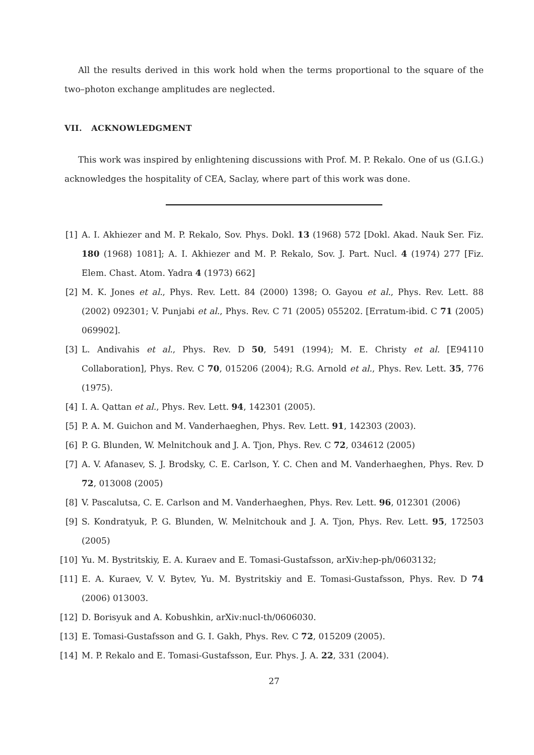All the results derived in this work hold when the terms proportional to the square of the two–photon exchange amplitudes are neglected.
VII. ACKNOWLEDGMENT
This work was inspired by enlightening discussions with Prof. M. P. Rekalo. One of us (G.I.G.) acknowledges the hospitality of CEA, Saclay, where part of this work was done.
[1] A. I. Akhiezer and M. P. Rekalo, Sov. Phys. Dokl. 13 (1968) 572 [Dokl. Akad. Nauk Ser. Fiz. 180 (1968) 1081]; A. I. Akhiezer and M. P. Rekalo, Sov. J. Part. Nucl. 4 (1974) 277 [Fiz. Elem. Chast. Atom. Yadra 4 (1973) 662]
[2] M. K. Jones et al., Phys. Rev. Lett. 84 (2000) 1398; O. Gayou et al., Phys. Rev. Lett. 88 (2002) 092301; V. Punjabi et al., Phys. Rev. C 71 (2005) 055202. [Erratum-ibid. C 71 (2005) 069902].
[3] L. Andivahis et al., Phys. Rev. D 50, 5491 (1994); M. E. Christy et al. [E94110 Collaboration], Phys. Rev. C 70, 015206 (2004); R.G. Arnold et al., Phys. Rev. Lett. 35, 776 (1975).
[4] I. A. Qattan et al., Phys. Rev. Lett. 94, 142301 (2005).
[5] P. A. M. Guichon and M. Vanderhaeghen, Phys. Rev. Lett. 91, 142303 (2003).
[6] P. G. Blunden, W. Melnitchouk and J. A. Tjon, Phys. Rev. C 72, 034612 (2005)
[7] A. V. Afanasev, S. J. Brodsky, C. E. Carlson, Y. C. Chen and M. Vanderhaeghen, Phys. Rev. D 72, 013008 (2005)
[8] V. Pascalutsa, C. E. Carlson and M. Vanderhaeghen, Phys. Rev. Lett. 96, 012301 (2006)
[9] S. Kondratyuk, P. G. Blunden, W. Melnitchouk and J. A. Tjon, Phys. Rev. Lett. 95, 172503 (2005)
[10] Yu. M. Bystritskiy, E. A. Kuraev and E. Tomasi-Gustafsson, arXiv:hep-ph/0603132;
[11] E. A. Kuraev, V. V. Bytev, Yu. M. Bystritskiy and E. Tomasi-Gustafsson, Phys. Rev. D 74 (2006) 013003.
[12] D. Borisyuk and A. Kobushkin, arXiv:nucl-th/0606030.
[13] E. Tomasi-Gustafsson and G. I. Gakh, Phys. Rev. C 72, 015209 (2005).
[14] M. P. Rekalo and E. Tomasi-Gustafsson, Eur. Phys. J. A. 22, 331 (2004).
27